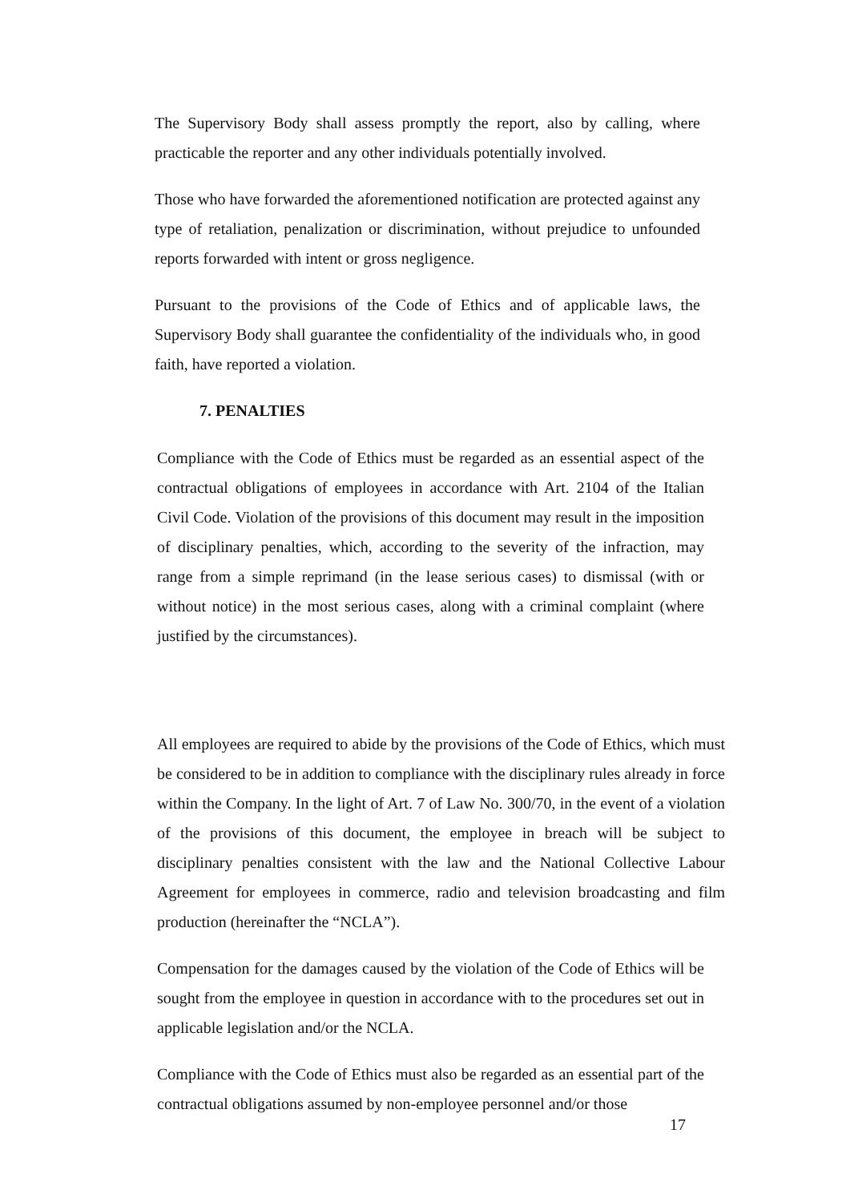The Supervisory Body shall assess promptly the report, also by calling, where practicable the reporter and any other individuals potentially involved.
Those who have forwarded the aforementioned notification are protected against any type of retaliation, penalization or discrimination, without prejudice to unfounded reports forwarded with intent or gross negligence.
Pursuant to the provisions of the Code of Ethics and of applicable laws, the Supervisory Body shall guarantee the confidentiality of the individuals who, in good faith, have reported a violation.
7. PENALTIES
Compliance with the Code of Ethics must be regarded as an essential aspect of the contractual obligations of employees in accordance with Art. 2104 of the Italian Civil Code. Violation of the provisions of this document may result in the imposition of disciplinary penalties, which, according to the severity of the infraction, may range from a simple reprimand (in the lease serious cases) to dismissal (with or without notice) in the most serious cases, along with a criminal complaint (where justified by the circumstances).
All employees are required to abide by the provisions of the Code of Ethics, which must be considered to be in addition to compliance with the disciplinary rules already in force within the Company. In the light of Art. 7 of Law No. 300/70, in the event of a violation of the provisions of this document, the employee in breach will be subject to disciplinary penalties consistent with the law and the National Collective Labour Agreement for employees in commerce, radio and television broadcasting and film production (hereinafter the “NCLA”).
Compensation for the damages caused by the violation of the Code of Ethics will be sought from the employee in question in accordance with to the procedures set out in applicable legislation and/or the NCLA.
Compliance with the Code of Ethics must also be regarded as an essential part of the contractual obligations assumed by non-employee personnel and/or those
17